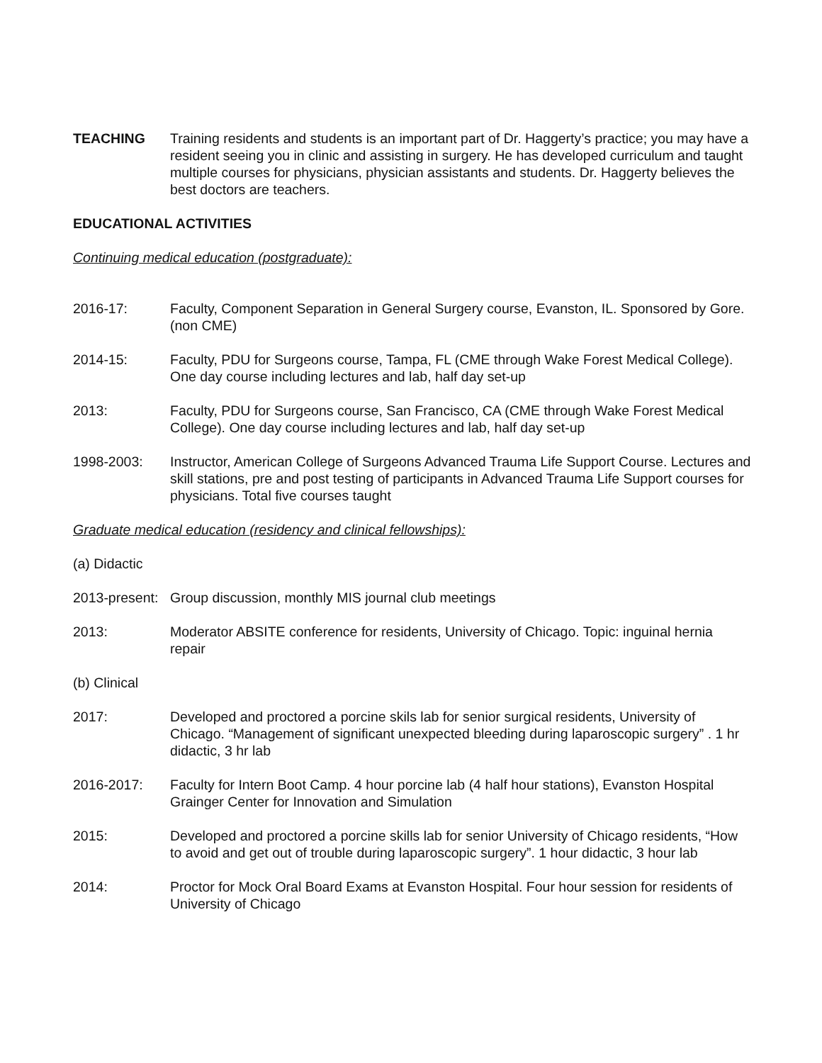TEACHING Training residents and students is an important part of Dr. Haggerty’s practice; you may have a resident seeing you in clinic and assisting in surgery. He has developed curriculum and taught multiple courses for physicians, physician assistants and students. Dr. Haggerty believes the best doctors are teachers.
EDUCATIONAL ACTIVITIES
Continuing medical education (postgraduate):
2016-17: Faculty, Component Separation in General Surgery course, Evanston, IL. Sponsored by Gore. (non CME)
2014-15: Faculty, PDU for Surgeons course, Tampa, FL (CME through Wake Forest Medical College). One day course including lectures and lab, half day set-up
2013: Faculty, PDU for Surgeons course, San Francisco, CA (CME through Wake Forest Medical College). One day course including lectures and lab, half day set-up
1998-2003: Instructor, American College of Surgeons Advanced Trauma Life Support Course. Lectures and skill stations, pre and post testing of participants in Advanced Trauma Life Support courses for physicians. Total five courses taught
Graduate medical education (residency and clinical fellowships):
(a) Didactic
2013-present:
Group discussion, monthly MIS journal club meetings
2013: Moderator ABSITE conference for residents, University of Chicago. Topic: inguinal hernia repair
(b) Clinical
2017: Developed and proctored a porcine skils lab for senior surgical residents, University of Chicago. “Management of significant unexpected bleeding during laparoscopic surgery” . 1 hr didactic, 3 hr lab
2016-2017: Faculty for Intern Boot Camp. 4 hour porcine lab (4 half hour stations), Evanston Hospital Grainger Center for Innovation and Simulation
2015: Developed and proctored a porcine skills lab for senior University of Chicago residents, “How to avoid and get out of trouble during laparoscopic surgery”. 1 hour didactic, 3 hour lab
2014: Proctor for Mock Oral Board Exams at Evanston Hospital. Four hour session for residents of University of Chicago